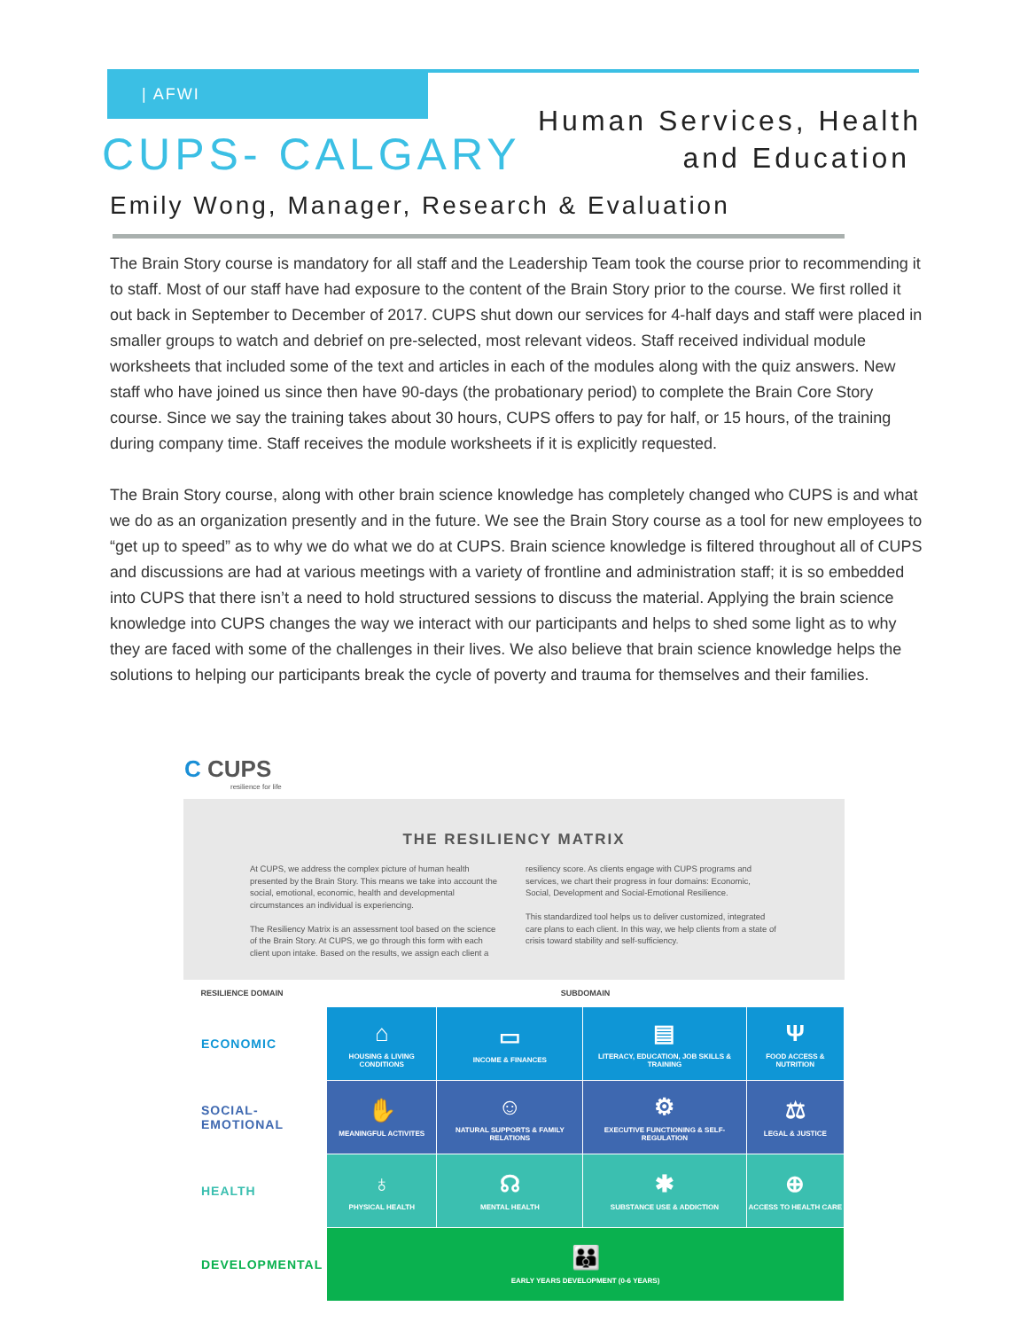| AFWI
CUPS- CALGARY
Human Services, Health
and Education
Emily Wong, Manager, Research & Evaluation
The Brain Story course is mandatory for all staff and the Leadership Team took the course prior to recommending it to staff. Most of our staff have had exposure to the content of the Brain Story prior to the course. We first rolled it out back in September to December of 2017. CUPS shut down our services for 4-half days and staff were placed in smaller groups to watch and debrief on pre-selected, most relevant videos. Staff received individual module worksheets that included some of the text and articles in each of the modules along with the quiz answers. New staff who have joined us since then have 90-days (the probationary period) to complete the Brain Core Story course. Since we say the training takes about 30 hours, CUPS offers to pay for half, or 15 hours, of the training during company time. Staff receives the module worksheets if it is explicitly requested.
The Brain Story course, along with other brain science knowledge has completely changed who CUPS is and what we do as an organization presently and in the future. We see the Brain Story course as a tool for new employees to “get up to speed” as to why we do what we do at CUPS. Brain science knowledge is filtered throughout all of CUPS and discussions are had at various meetings with a variety of frontline and administration staff; it is so embedded into CUPS that there isn’t a need to hold structured sessions to discuss the material. Applying the brain science knowledge into CUPS changes the way we interact with our participants and helps to shed some light as to why they are faced with some of the challenges in their lives. We also believe that brain science knowledge helps the solutions to helping our participants break the cycle of poverty and trauma for themselves and their families.
C CUPS
resilience for life
THE RESILIENCY MATRIX
At CUPS, we address the complex picture of human health presented by the Brain Story. This means we take into account the social, emotional, economic, health and developmental circumstances an individual is experiencing.
The Resiliency Matrix is an assessment tool based on the science of the Brain Story. At CUPS, we go through this form with each client upon intake. Based on the results, we assign each client a
resiliency score. As clients engage with CUPS programs and services, we chart their progress in four domains: Economic, Social, Development and Social-Emotional Resilience.
This standardized tool helps us to deliver customized, integrated care plans to each client. In this way, we help clients from a state of crisis toward stability and self-sufficiency.
| RESILIENCE DOMAIN | SUBDOMAIN | | | |
| --- | --- | --- | --- | --- |
| ECONOMIC | ⌂ HOUSING & LIVING CONDITIONS | ▭ INCOME & FINANCES | ▤ LITERACY, EDUCATION, JOB SKILLS & TRAINING | Ψ FOOD ACCESS & NUTRITION |
| SOCIAL- EMOTIONAL | ✋ MEANINGFUL ACTIVITES | ☺ NATURAL SUPPORTS & FAMILY RELATIONS | ⚙ EXECUTIVE FUNCTIONING & SELF-REGULATION | ⚖ LEGAL & JUSTICE |
| HEALTH | ♁ PHYSICAL HEALTH | ☊ MENTAL HEALTH | ✱ SUBSTANCE USE & ADDICTION | ⊕ ACCESS TO HEALTH CARE |
| DEVELOPMENTAL | 👪 EARLY YEARS DEVELOPMENT (0-6 YEARS) | | | |